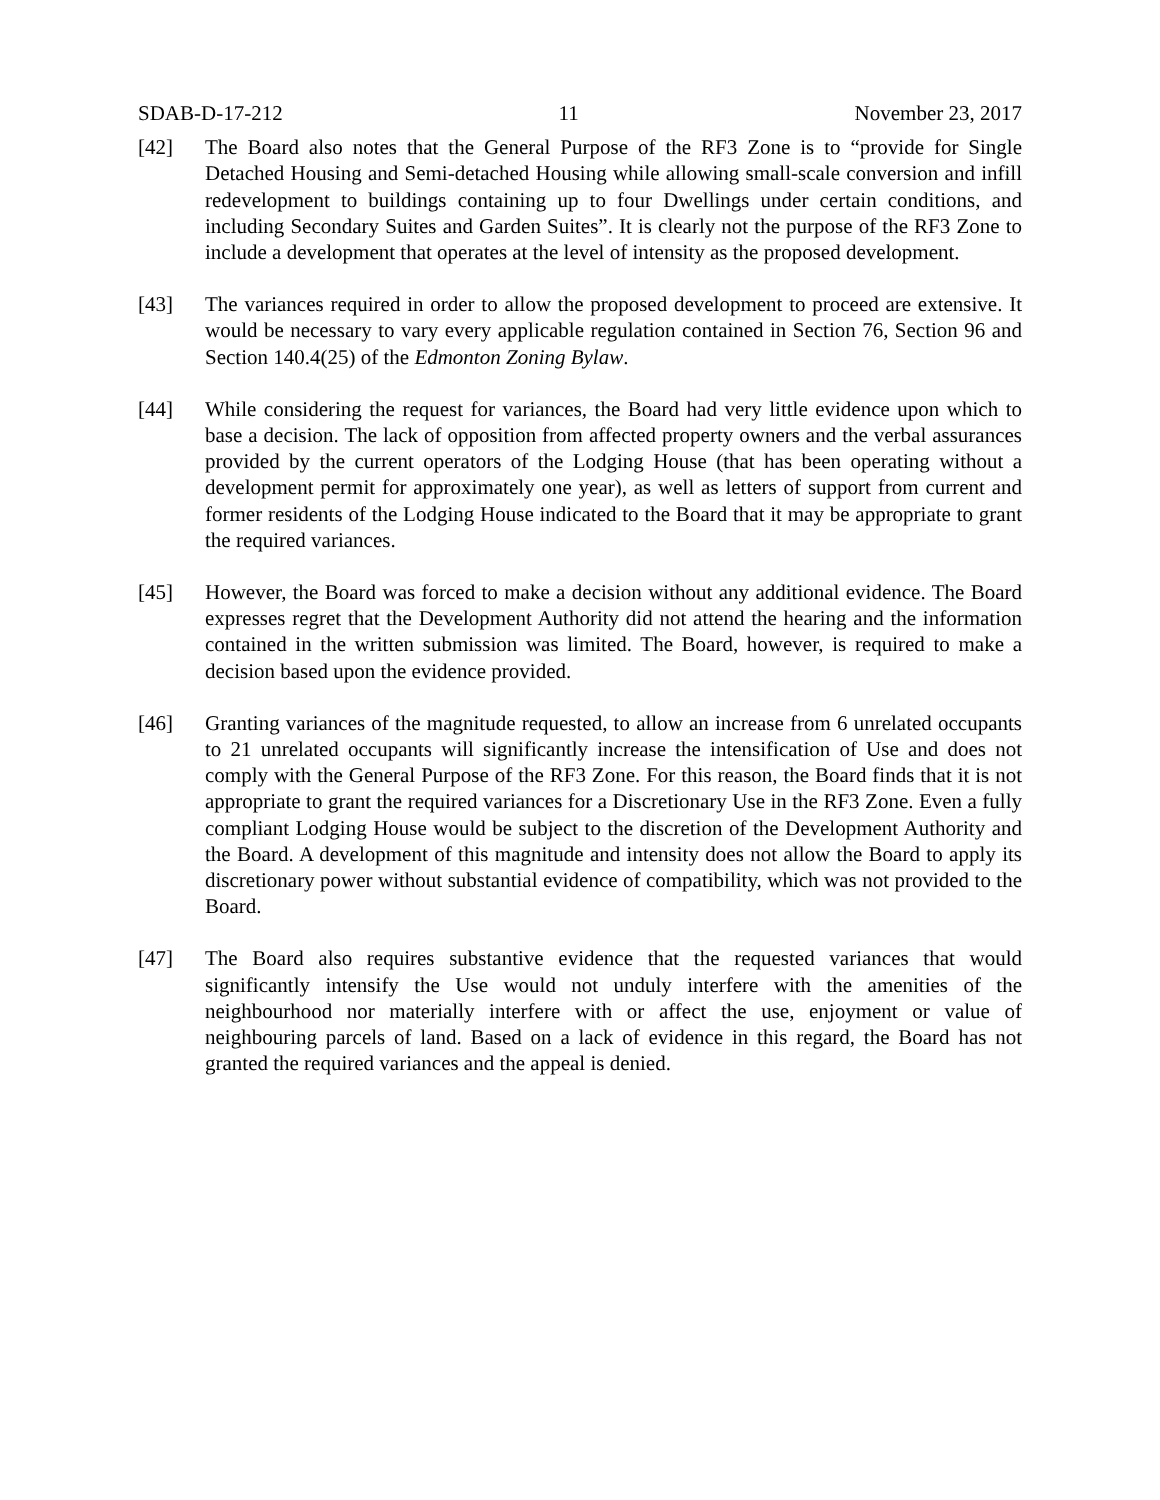SDAB-D-17-212 11 November 23, 2017
[42] The Board also notes that the General Purpose of the RF3 Zone is to “provide for Single Detached Housing and Semi-detached Housing while allowing small-scale conversion and infill redevelopment to buildings containing up to four Dwellings under certain conditions, and including Secondary Suites and Garden Suites”. It is clearly not the purpose of the RF3 Zone to include a development that operates at the level of intensity as the proposed development.
[43] The variances required in order to allow the proposed development to proceed are extensive. It would be necessary to vary every applicable regulation contained in Section 76, Section 96 and Section 140.4(25) of the Edmonton Zoning Bylaw.
[44] While considering the request for variances, the Board had very little evidence upon which to base a decision. The lack of opposition from affected property owners and the verbal assurances provided by the current operators of the Lodging House (that has been operating without a development permit for approximately one year), as well as letters of support from current and former residents of the Lodging House indicated to the Board that it may be appropriate to grant the required variances.
[45] However, the Board was forced to make a decision without any additional evidence. The Board expresses regret that the Development Authority did not attend the hearing and the information contained in the written submission was limited. The Board, however, is required to make a decision based upon the evidence provided.
[46] Granting variances of the magnitude requested, to allow an increase from 6 unrelated occupants to 21 unrelated occupants will significantly increase the intensification of Use and does not comply with the General Purpose of the RF3 Zone. For this reason, the Board finds that it is not appropriate to grant the required variances for a Discretionary Use in the RF3 Zone. Even a fully compliant Lodging House would be subject to the discretion of the Development Authority and the Board. A development of this magnitude and intensity does not allow the Board to apply its discretionary power without substantial evidence of compatibility, which was not provided to the Board.
[47] The Board also requires substantive evidence that the requested variances that would significantly intensify the Use would not unduly interfere with the amenities of the neighbourhood nor materially interfere with or affect the use, enjoyment or value of neighbouring parcels of land. Based on a lack of evidence in this regard, the Board has not granted the required variances and the appeal is denied.